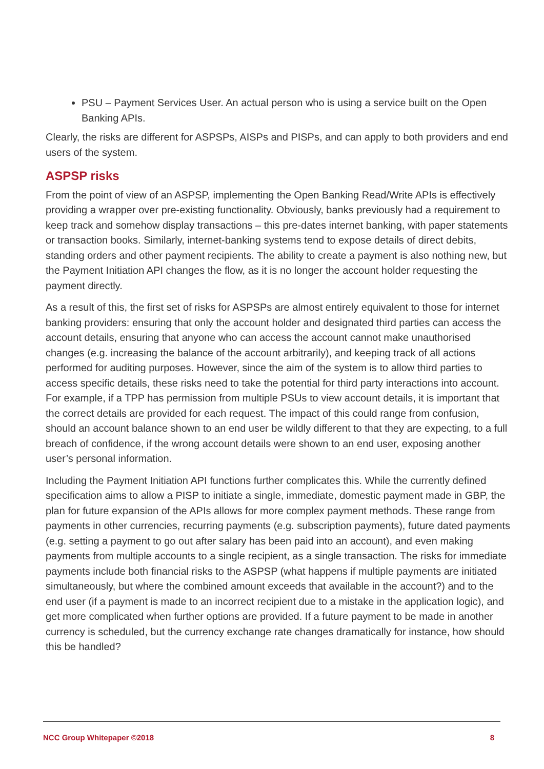PSU – Payment Services User. An actual person who is using a service built on the Open Banking APIs.
Clearly, the risks are different for ASPSPs, AISPs and PISPs, and can apply to both providers and end users of the system.
ASPSP risks
From the point of view of an ASPSP, implementing the Open Banking Read/Write APIs is effectively providing a wrapper over pre-existing functionality. Obviously, banks previously had a requirement to keep track and somehow display transactions – this pre-dates internet banking, with paper statements or transaction books. Similarly, internet-banking systems tend to expose details of direct debits, standing orders and other payment recipients. The ability to create a payment is also nothing new, but the Payment Initiation API changes the flow, as it is no longer the account holder requesting the payment directly.
As a result of this, the first set of risks for ASPSPs are almost entirely equivalent to those for internet banking providers: ensuring that only the account holder and designated third parties can access the account details, ensuring that anyone who can access the account cannot make unauthorised changes (e.g. increasing the balance of the account arbitrarily), and keeping track of all actions performed for auditing purposes. However, since the aim of the system is to allow third parties to access specific details, these risks need to take the potential for third party interactions into account. For example, if a TPP has permission from multiple PSUs to view account details, it is important that the correct details are provided for each request. The impact of this could range from confusion, should an account balance shown to an end user be wildly different to that they are expecting, to a full breach of confidence, if the wrong account details were shown to an end user, exposing another user’s personal information.
Including the Payment Initiation API functions further complicates this. While the currently defined specification aims to allow a PISP to initiate a single, immediate, domestic payment made in GBP, the plan for future expansion of the APIs allows for more complex payment methods. These range from payments in other currencies, recurring payments (e.g. subscription payments), future dated payments (e.g. setting a payment to go out after salary has been paid into an account), and even making payments from multiple accounts to a single recipient, as a single transaction. The risks for immediate payments include both financial risks to the ASPSP (what happens if multiple payments are initiated simultaneously, but where the combined amount exceeds that available in the account?) and to the end user (if a payment is made to an incorrect recipient due to a mistake in the application logic), and get more complicated when further options are provided. If a future payment to be made in another currency is scheduled, but the currency exchange rate changes dramatically for instance, how should this be handled?
NCC Group Whitepaper ©2018 8